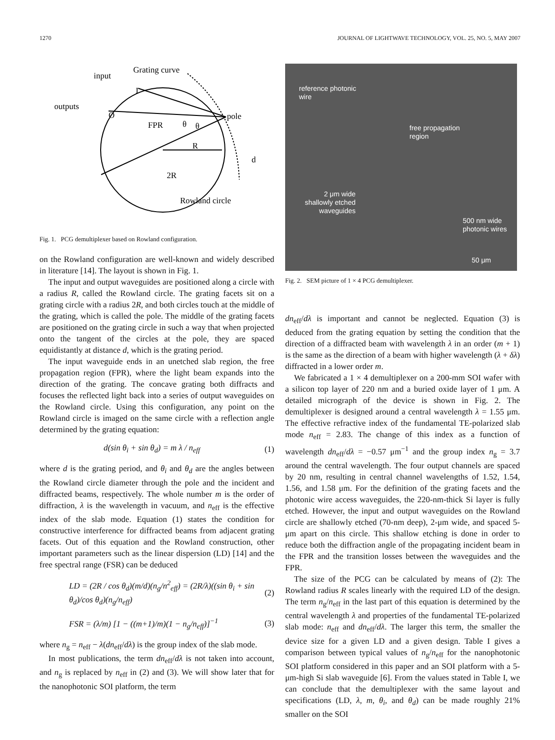1270 JOURNAL OF LIGHTWAVE TECHNOLOGY, VOL. 25, NO. 5, MAY 2007
input
Grating curve
outputs
O
I
pole
FPR
θ
θ
R
2R
d
Rowland circle
Fig. 1. PCG demultiplexer based on Rowland configuration.
on the Rowland configuration are well-known and widely described in literature [14]. The layout is shown in Fig. 1.
The input and output waveguides are positioned along a circle with a radius R, called the Rowland circle. The grating facets sit on a grating circle with a radius 2R, and both circles touch at the middle of the grating, which is called the pole. The middle of the grating facets are positioned on the grating circle in such a way that when projected onto the tangent of the circles at the pole, they are spaced equidistantly at distance d, which is the grating period.
The input waveguide ends in an unetched slab region, the free propagation region (FPR), where the light beam expands into the direction of the grating. The concave grating both diffracts and focuses the reflected light back into a series of output waveguides on the Rowland circle. Using this configuration, any point on the Rowland circle is imaged on the same circle with a reflection angle determined by the grating equation:
d(sin θ<sub>i</sub> + sin θ<sub>d</sub>) = m λ / n<sub>eff</sub> (1)
where d is the grating period, and θ<sub>i</sub> and θ<sub>d</sub> are the angles between the Rowland circle diameter through the pole and the incident and diffracted beams, respectively. The whole number m is the order of diffraction, λ is the wavelength in vacuum, and n<sub>eff</sub> is the effective index of the slab mode. Equation (1) states the condition for constructive interference for diffracted beams from adjacent grating facets. Out of this equation and the Rowland construction, other important parameters such as the linear dispersion (LD) [14] and the free spectral range (FSR) can be deduced
LD = (2R / cos θ<sub>d</sub>)(m/d)(n<sub>g</sub>/n<sup>2</sup><sub>eff</sub>) = (2R/λ)((sin θ<sub>i</sub> + sin θ<sub>d</sub>)/cos θ<sub>d</sub>)(n<sub>g</sub>/n<sub>eff</sub>) (2)
FSR = (λ/m) [1 − ((m+1)/m)(1 − n<sub>g</sub>/n<sub>eff</sub>)]<sup>−1</sup> (3)
where n<sub>g</sub> = n<sub>eff</sub> − λ(dn<sub>eff</sub>/dλ) is the group index of the slab mode.
In most publications, the term dn<sub>eff</sub>/dλ is not taken into account, and n<sub>g</sub> is replaced by n<sub>eff</sub> in (2) and (3). We will show later that for the nanophotonic SOI platform, the term
reference photonic
wire
free propagation
region
2 μm wide
shallowly etched
waveguides
500 nm wide
photonic wires
50 μm
Fig. 2. SEM picture of 1 × 4 PCG demultiplexer.
dn<sub>eff</sub>/dλ is important and cannot be neglected. Equation (3) is deduced from the grating equation by setting the condition that the direction of a diffracted beam with wavelength λ in an order (m + 1) is the same as the direction of a beam with higher wavelength (λ + δλ) diffracted in a lower order m.
We fabricated a 1 × 4 demultiplexer on a 200-mm SOI wafer with a silicon top layer of 220 nm and a buried oxide layer of 1 μm. A detailed micrograph of the device is shown in Fig. 2. The demultiplexer is designed around a central wavelength λ = 1.55 μm. The effective refractive index of the fundamental TE-polarized slab mode n<sub>eff</sub> = 2.83. The change of this index as a function of wavelength dn<sub>eff</sub>/dλ = −0.57 μm<sup>−1</sup> and the group index n<sub>g</sub> = 3.7 around the central wavelength. The four output channels are spaced by 20 nm, resulting in central channel wavelengths of 1.52, 1.54, 1.56, and 1.58 μm. For the definition of the grating facets and the photonic wire access waveguides, the 220-nm-thick Si layer is fully etched. However, the input and output waveguides on the Rowland circle are shallowly etched (70-nm deep), 2-μm wide, and spaced 5-μm apart on this circle. This shallow etching is done in order to reduce both the diffraction angle of the propagating incident beam in the FPR and the transition losses between the waveguides and the FPR.
The size of the PCG can be calculated by means of (2): The Rowland radius R scales linearly with the required LD of the design. The term n<sub>g</sub>/n<sub>eff</sub> in the last part of this equation is determined by the central wavelength λ and properties of the fundamental TE-polarized slab mode: n<sub>eff</sub> and dn<sub>eff</sub>/dλ. The larger this term, the smaller the device size for a given LD and a given design. Table I gives a comparison between typical values of n<sub>g</sub>/n<sub>eff</sub> for the nanophotonic SOI platform considered in this paper and an SOI platform with a 5-μm-high Si slab waveguide [6]. From the values stated in Table I, we can conclude that the demultiplexer with the same layout and specifications (LD, λ, m, θ<sub>i</sub>, and θ<sub>d</sub>) can be made roughly 21% smaller on the SOI